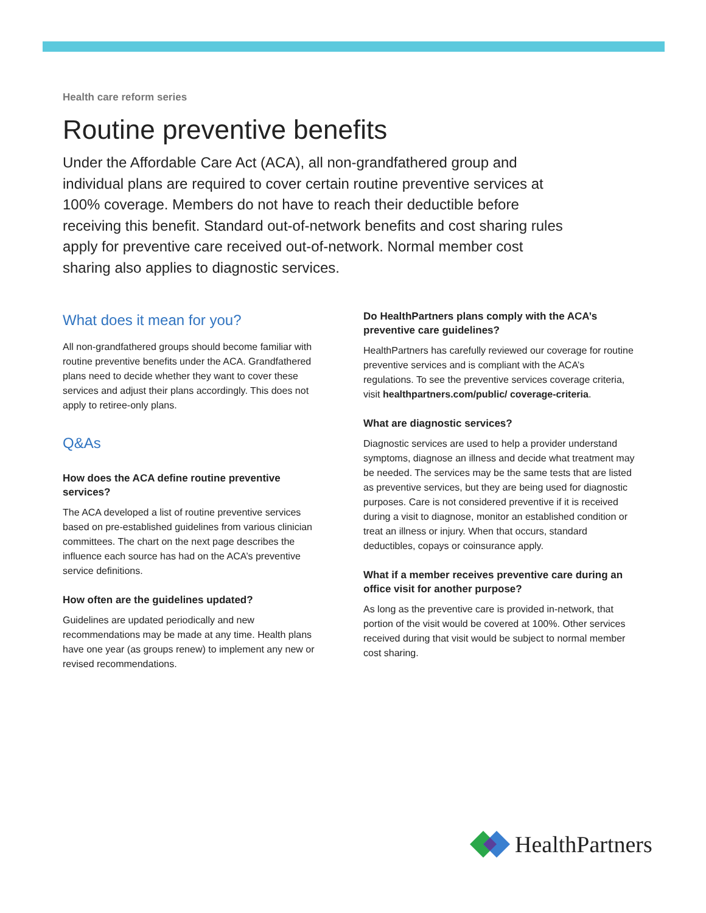Health care reform series
Routine preventive benefits
Under the Affordable Care Act (ACA), all non-grandfathered group and individual plans are required to cover certain routine preventive services at 100% coverage. Members do not have to reach their deductible before receiving this benefit. Standard out-of-network benefits and cost sharing rules apply for preventive care received out-of-network. Normal member cost sharing also applies to diagnostic services.
What does it mean for you?
All non-grandfathered groups should become familiar with routine preventive benefits under the ACA. Grandfathered plans need to decide whether they want to cover these services and adjust their plans accordingly. This does not apply to retiree-only plans.
Q&As
How does the ACA define routine preventive services?
The ACA developed a list of routine preventive services based on pre-established guidelines from various clinician committees. The chart on the next page describes the influence each source has had on the ACA’s preventive service definitions.
How often are the guidelines updated?
Guidelines are updated periodically and new recommendations may be made at any time. Health plans have one year (as groups renew) to implement any new or revised recommendations.
Do HealthPartners plans comply with the ACA’s preventive care guidelines?
HealthPartners has carefully reviewed our coverage for routine preventive services and is compliant with the ACA’s regulations. To see the preventive services coverage criteria, visit healthpartners.com/public/ coverage-criteria.
What are diagnostic services?
Diagnostic services are used to help a provider understand symptoms, diagnose an illness and decide what treatment may be needed. The services may be the same tests that are listed as preventive services, but they are being used for diagnostic purposes. Care is not considered preventive if it is received during a visit to diagnose, monitor an established condition or treat an illness or injury. When that occurs, standard deductibles, copays or coinsurance apply.
What if a member receives preventive care during an office visit for another purpose?
As long as the preventive care is provided in-network, that portion of the visit would be covered at 100%. Other services received during that visit would be subject to normal member cost sharing.
HealthPartners